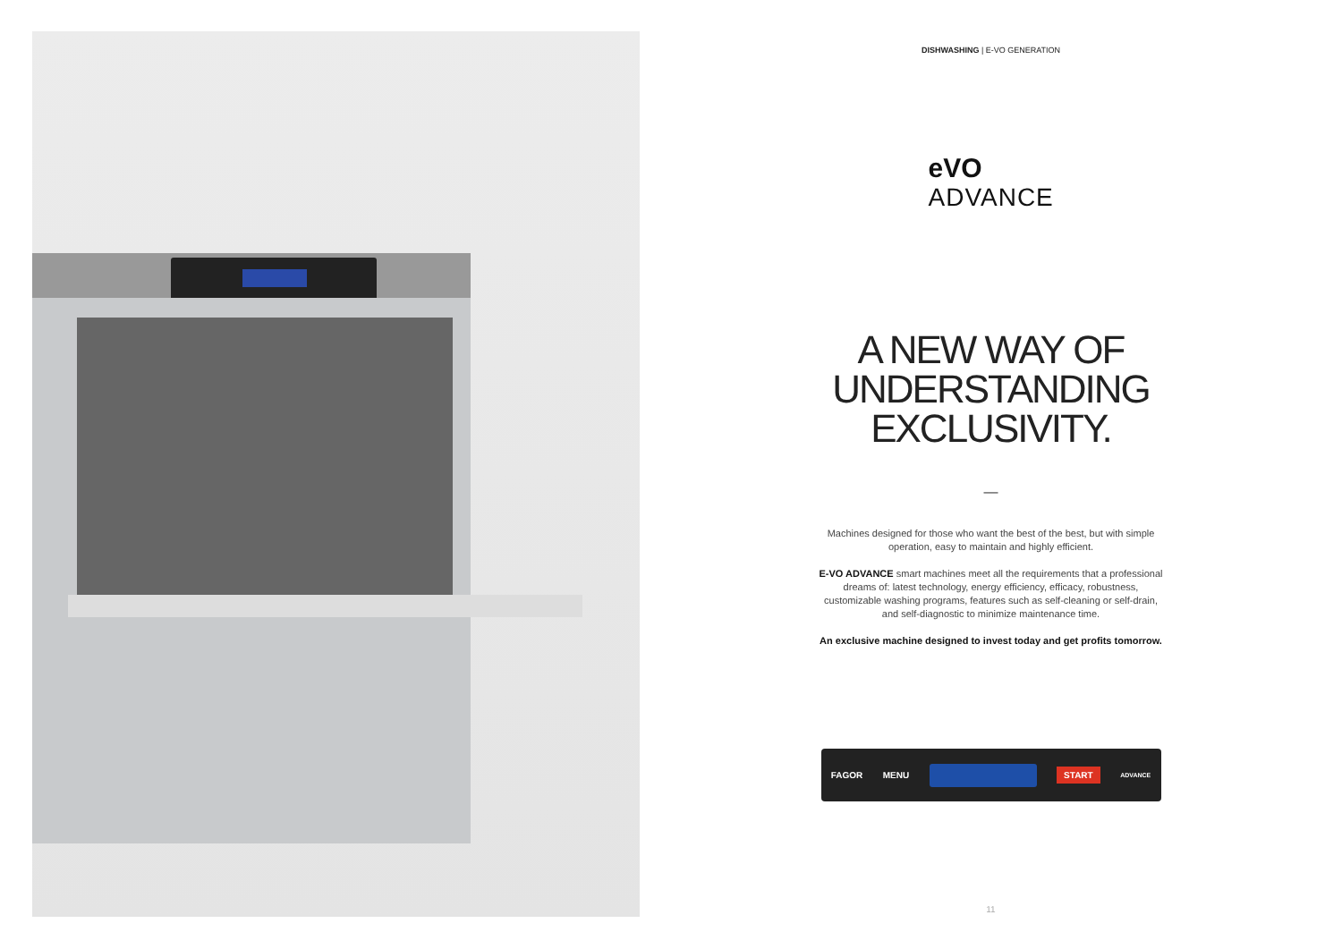DISHWASHING | E-VO GENERATION
eVO
ADVANCE
A NEW WAY OF
UNDERSTANDING
EXCLUSIVITY.
—
Machines designed for those who want the best of the best, but with simple operation, easy to maintain and highly efficient.
E-VO ADVANCE smart machines meet all the requirements that a professional dreams of: latest technology, energy efficiency, efficacy, robustness, customizable washing programs, features such as self-cleaning or self-drain, and self-diagnostic to minimize maintenance time.
An exclusive machine designed to invest today and get profits tomorrow.
FAGOR MENU
START ADVANCE
11